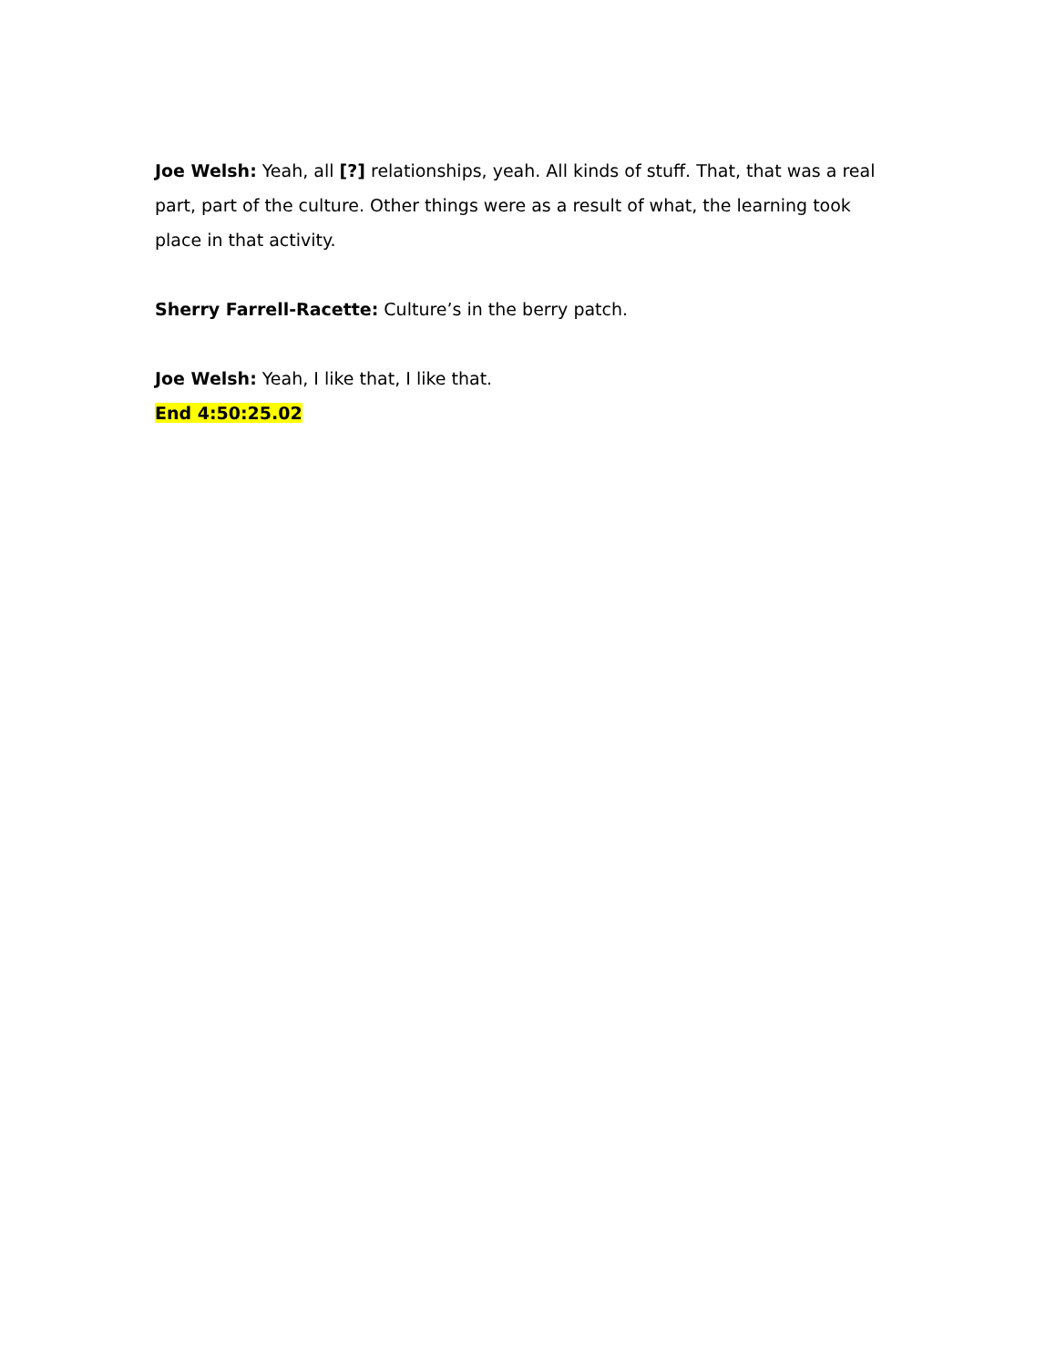Joe Welsh: Yeah, all [?] relationships, yeah. All kinds of stuff. That, that was a real part, part of the culture. Other things were as a result of what, the learning took place in that activity.
Sherry Farrell-Racette: Culture’s in the berry patch.
Joe Welsh: Yeah, I like that, I like that.
End 4:50:25.02